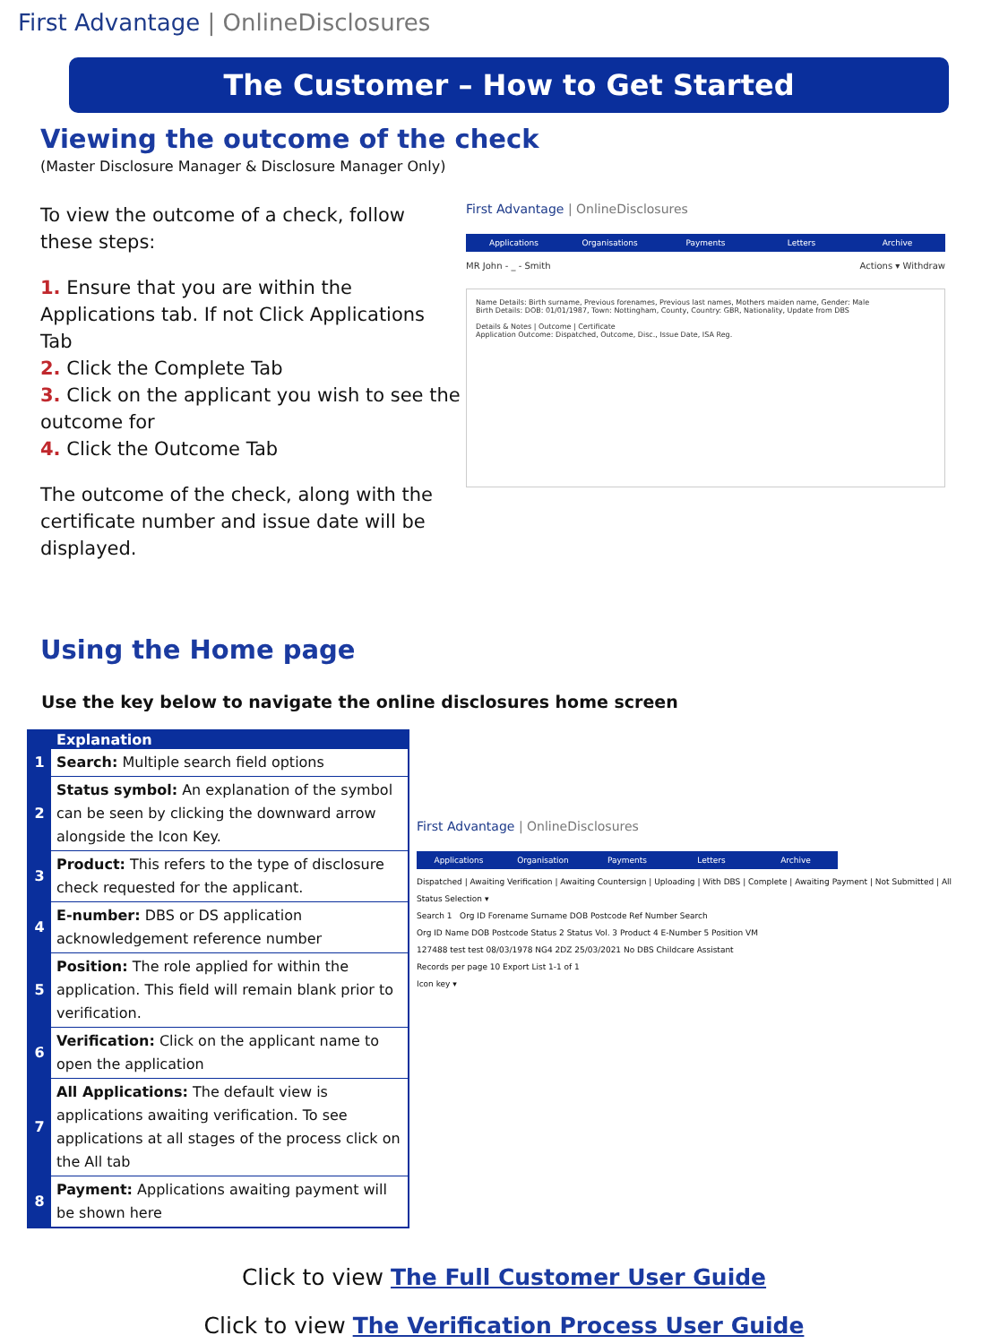First Advantage | OnlineDisclosures
The Customer – How to Get Started
Viewing the outcome of the check
(Master Disclosure Manager & Disclosure Manager Only)
To view the outcome of a check, follow these steps:
1. Ensure that you are within the Applications tab. If not Click Applications Tab
2. Click the Complete Tab
3. Click on the applicant you wish to see the outcome for
4. Click the Outcome Tab
The outcome of the check, along with the certificate number and issue date will be displayed.
First Advantage | OnlineDisclosures
Applications Organisations Payments Letters Archive
MR John - _ - Smith Actions ▾ Withdraw
Name Details: Birth surname, Previous forenames, Previous last names, Mothers maiden name, Gender: Male
Birth Details: DOB: 01/01/1987, Town: Nottingham, County, Country: GBR, Nationality, Update from DBS
Details & Notes | Outcome | Certificate
Application Outcome: Dispatched, Outcome, Disc., Issue Date, ISA Reg.
Using the Home page
Use the key below to navigate the online disclosures home screen
| | Explanation |
| 1 | Search: Multiple search field options |
| 2 | Status symbol: An explanation of the symbol can be seen by clicking the downward arrow alongside the Icon Key. |
| 3 | Product: This refers to the type of disclosure check requested for the applicant. |
| 4 | E-number: DBS or DS application acknowledgement reference number |
| 5 | Position: The role applied for within the application. This field will remain blank prior to verification. |
| 6 | Verification: Click on the applicant name to open the application |
| 7 | All Applications: The default view is applications awaiting verification. To see applications at all stages of the process click on the All tab |
| 8 | Payment: Applications awaiting payment will be shown here |
First Advantage | OnlineDisclosures
Applications Organisation Payments Letters Archive
Dispatched | Awaiting Verification | Awaiting Countersign | Uploading | With DBS | Complete | Awaiting Payment | Not Submitted | All
Status Selection ▾
Search 1 Org ID Forename Surname DOB Postcode Ref Number Search
Org ID Name DOB Postcode Status 2 Status Vol. 3 Product 4 E-Number 5 Position VM
127488 test test 08/03/1978 NG4 2DZ 25/03/2021 No DBS Childcare Assistant
Records per page 10 Export List 1-1 of 1
Icon key ▾
Click to view The Full Customer User Guide
Click to view The Verification Process User Guide